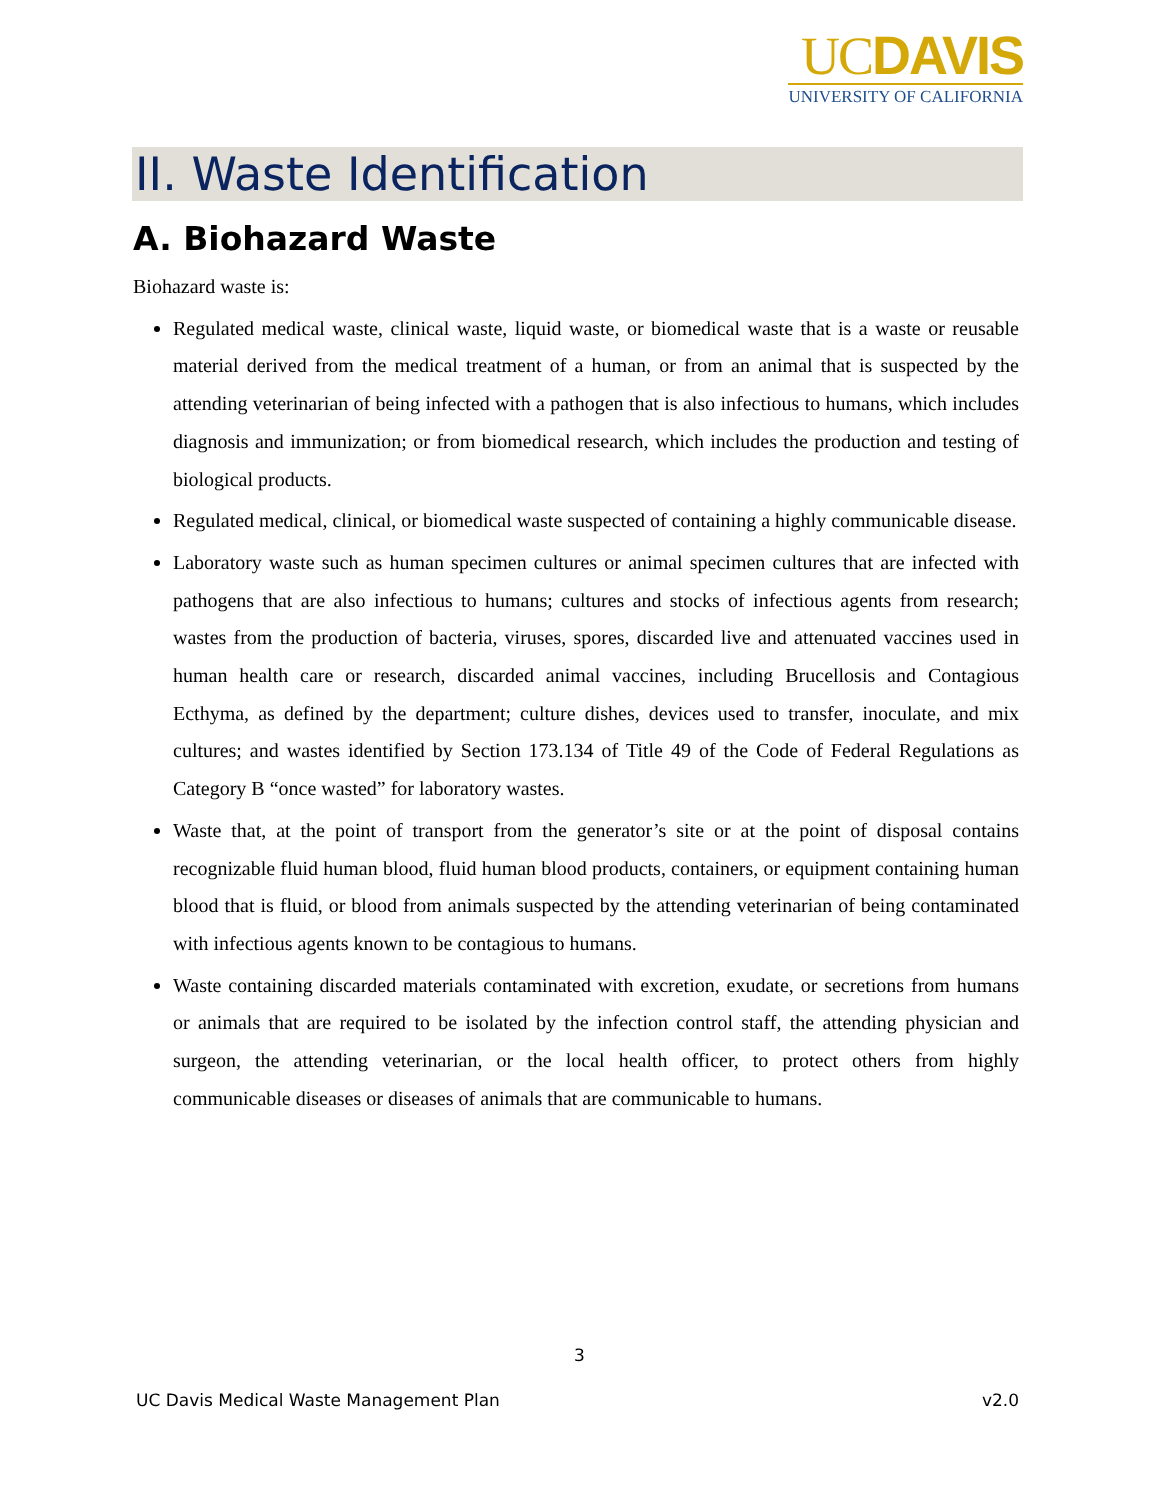UCDAVIS
UNIVERSITY OF CALIFORNIA
II. Waste Identification
A. Biohazard Waste
Biohazard waste is:
Regulated medical waste, clinical waste, liquid waste, or biomedical waste that is a waste or reusable material derived from the medical treatment of a human, or from an animal that is suspected by the attending veterinarian of being infected with a pathogen that is also infectious to humans, which includes diagnosis and immunization; or from biomedical research, which includes the production and testing of biological products.
Regulated medical, clinical, or biomedical waste suspected of containing a highly communicable disease.
Laboratory waste such as human specimen cultures or animal specimen cultures that are infected with pathogens that are also infectious to humans; cultures and stocks of infectious agents from research; wastes from the production of bacteria, viruses, spores, discarded live and attenuated vaccines used in human health care or research, discarded animal vaccines, including Brucellosis and Contagious Ecthyma, as defined by the department; culture dishes, devices used to transfer, inoculate, and mix cultures; and wastes identified by Section 173.134 of Title 49 of the Code of Federal Regulations as Category B “once wasted” for laboratory wastes.
Waste that, at the point of transport from the generator’s site or at the point of disposal contains recognizable fluid human blood, fluid human blood products, containers, or equipment containing human blood that is fluid, or blood from animals suspected by the attending veterinarian of being contaminated with infectious agents known to be contagious to humans.
Waste containing discarded materials contaminated with excretion, exudate, or secretions from humans or animals that are required to be isolated by the infection control staff, the attending physician and surgeon, the attending veterinarian, or the local health officer, to protect others from highly communicable diseases or diseases of animals that are communicable to humans.
3
UC Davis Medical Waste Management Plan v2.0